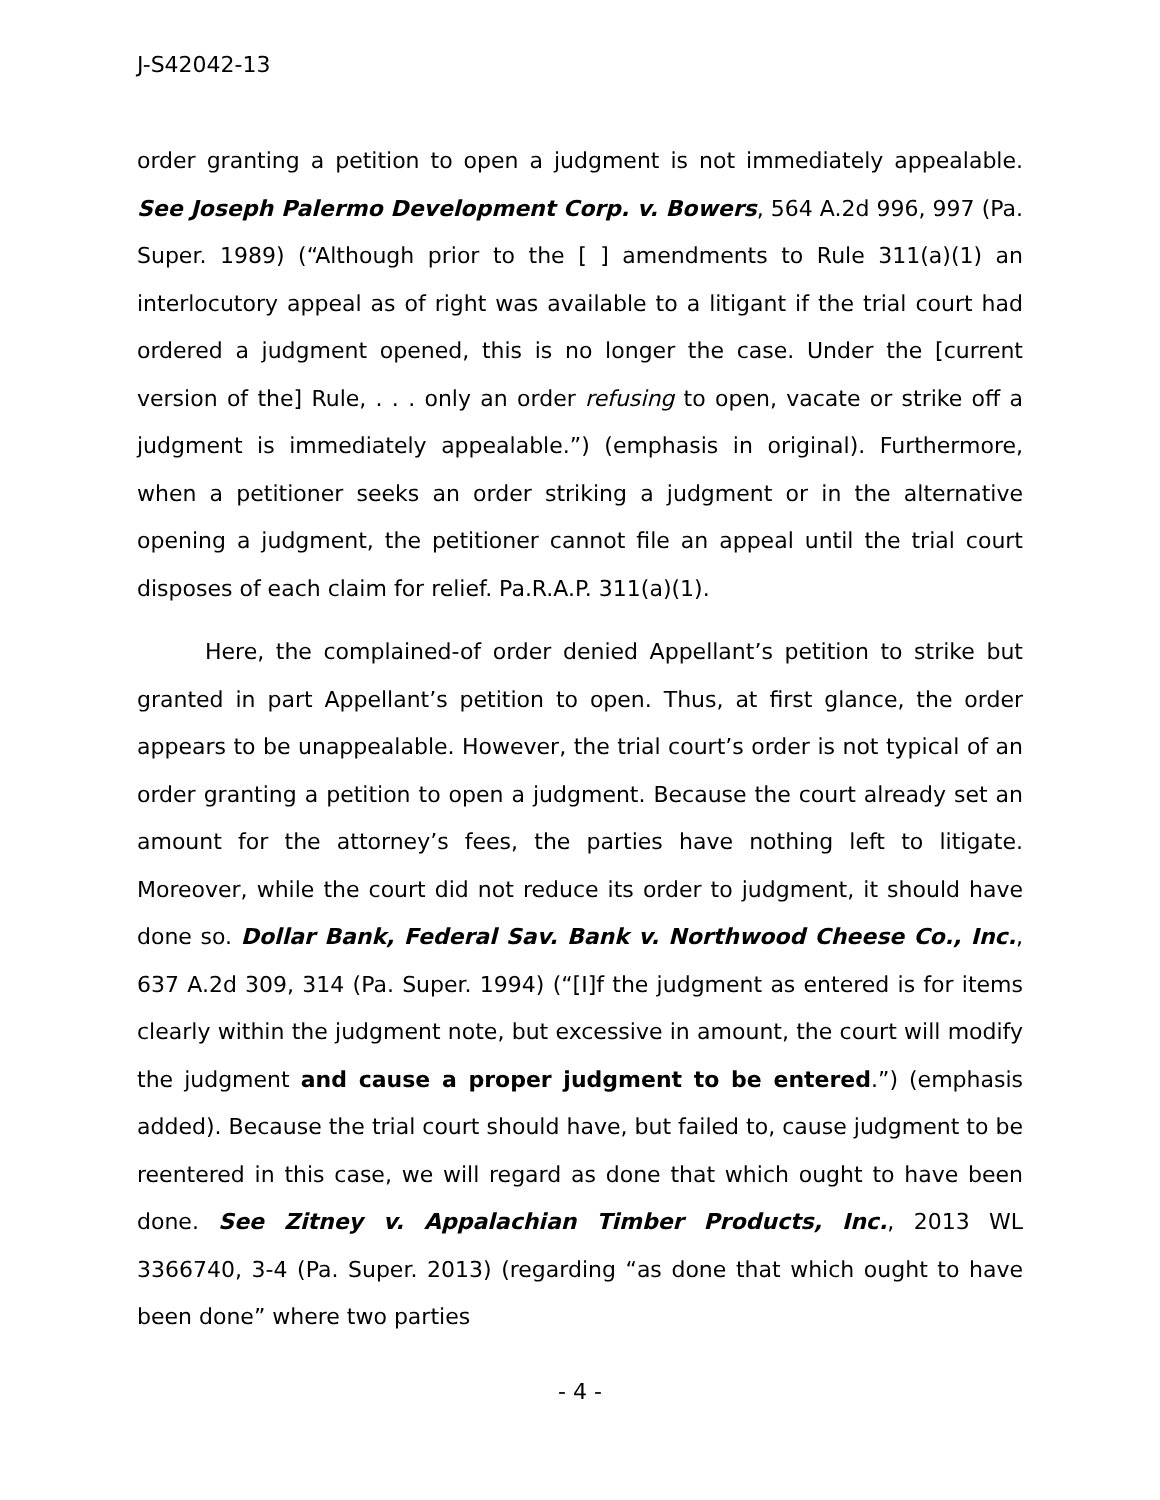J-S42042-13
order granting a petition to open a judgment is not immediately appealable. See Joseph Palermo Development Corp. v. Bowers, 564 A.2d 996, 997 (Pa. Super. 1989) (“Although prior to the [ ] amendments to Rule 311(a)(1) an interlocutory appeal as of right was available to a litigant if the trial court had ordered a judgment opened, this is no longer the case. Under the [current version of the] Rule, . . . only an order refusing to open, vacate or strike off a judgment is immediately appealable.”) (emphasis in original). Furthermore, when a petitioner seeks an order striking a judgment or in the alternative opening a judgment, the petitioner cannot file an appeal until the trial court disposes of each claim for relief. Pa.R.A.P. 311(a)(1).
Here, the complained-of order denied Appellant’s petition to strike but granted in part Appellant’s petition to open. Thus, at first glance, the order appears to be unappealable. However, the trial court’s order is not typical of an order granting a petition to open a judgment. Because the court already set an amount for the attorney’s fees, the parties have nothing left to litigate. Moreover, while the court did not reduce its order to judgment, it should have done so. Dollar Bank, Federal Sav. Bank v. Northwood Cheese Co., Inc., 637 A.2d 309, 314 (Pa. Super. 1994) (“[I]f the judgment as entered is for items clearly within the judgment note, but excessive in amount, the court will modify the judgment and cause a proper judgment to be entered.”) (emphasis added). Because the trial court should have, but failed to, cause judgment to be reentered in this case, we will regard as done that which ought to have been done. See Zitney v. Appalachian Timber Products, Inc., 2013 WL 3366740, 3-4 (Pa. Super. 2013) (regarding “as done that which ought to have been done” where two parties
- 4 -